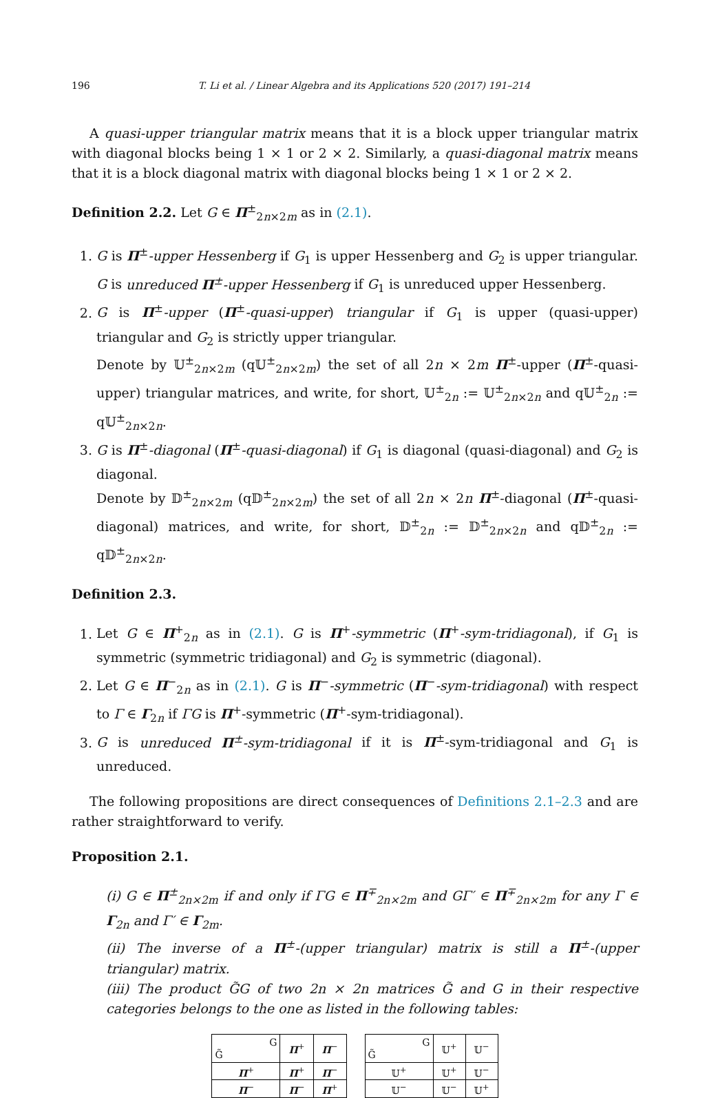196 T. Li et al. / Linear Algebra and its Applications 520 (2017) 191–214
A quasi-upper triangular matrix means that it is a block upper triangular matrix with diagonal blocks being 1 × 1 or 2 × 2. Similarly, a quasi-diagonal matrix means that it is a block diagonal matrix with diagonal blocks being 1 × 1 or 2 × 2.
Definition 2.2. Let G ∈ Π<sup>±</sup><sub>2n×2m</sub> as in (2.1).
1. G is Π<sup>±</sup>-upper Hessenberg if G<sub>1</sub> is upper Hessenberg and G<sub>2</sub> is upper triangular. G is unreduced Π<sup>±</sup>-upper Hessenberg if G<sub>1</sub> is unreduced upper Hessenberg.
2. G is Π<sup>±</sup>-upper (Π<sup>±</sup>-quasi-upper) triangular if G<sub>1</sub> is upper (quasi-upper) triangular and G<sub>2</sub> is strictly upper triangular.
Denote by 𝕌<sup>±</sup><sub>2n×2m</sub> (q𝕌<sup>±</sup><sub>2n×2m</sub>) the set of all 2n × 2m Π<sup>±</sup>-upper (Π<sup>±</sup>-quasi-upper) triangular matrices, and write, for short, 𝕌<sup>±</sup><sub>2n</sub> := 𝕌<sup>±</sup><sub>2n×2n</sub> and q𝕌<sup>±</sup><sub>2n</sub> := q𝕌<sup>±</sup><sub>2n×2n</sub>.
3. G is Π<sup>±</sup>-diagonal (Π<sup>±</sup>-quasi-diagonal) if G<sub>1</sub> is diagonal (quasi-diagonal) and G<sub>2</sub> is diagonal.
Denote by 𝔻<sup>±</sup><sub>2n×2m</sub> (q𝔻<sup>±</sup><sub>2n×2m</sub>) the set of all 2n × 2n Π<sup>±</sup>-diagonal (Π<sup>±</sup>-quasi-diagonal) matrices, and write, for short, 𝔻<sup>±</sup><sub>2n</sub> := 𝔻<sup>±</sup><sub>2n×2n</sub> and q𝔻<sup>±</sup><sub>2n</sub> := q𝔻<sup>±</sup><sub>2n×2n</sub>.
Definition 2.3.
1. Let G ∈ Π<sup>+</sup><sub>2n</sub> as in (2.1). G is Π<sup>+</sup>-symmetric (Π<sup>+</sup>-sym-tridiagonal), if G<sub>1</sub> is symmetric (symmetric tridiagonal) and G<sub>2</sub> is symmetric (diagonal).
2. Let G ∈ Π<sup>−</sup><sub>2n</sub> as in (2.1). G is Π<sup>−</sup>-symmetric (Π<sup>−</sup>-sym-tridiagonal) with respect to Γ ∈ Γ<sub>2n</sub> if ΓG is Π<sup>+</sup>-symmetric (Π<sup>+</sup>-sym-tridiagonal).
3. G is unreduced Π<sup>±</sup>-sym-tridiagonal if it is Π<sup>±</sup>-sym-tridiagonal and G<sub>1</sub> is unreduced.
The following propositions are direct consequences of Definitions 2.1–2.3 and are rather straightforward to verify.
Proposition 2.1.
(i) G ∈ Π<sup>±</sup><sub>2n×2m</sub> if and only if ΓG ∈ Π<sup>∓</sup><sub>2n×2m</sub> and GΓ′ ∈ Π<sup>∓</sup><sub>2n×2m</sub> for any Γ ∈ Γ<sub>2n</sub> and Γ′ ∈ Γ<sub>2m</sub>.
(ii) The inverse of a Π<sup>±</sup>-(upper triangular) matrix is still a Π<sup>±</sup>-(upper triangular) matrix.
(iii) The product G̃G of two 2n × 2n matrices G̃ and G in their respective categories belongs to the one as listed in the following tables:
| G G̃ | Π<sup>+</sup> | Π<sup>−</sup> |
| Π<sup>+</sup> | Π<sup>+</sup> | Π<sup>−</sup> |
| Π<sup>−</sup> | Π<sup>−</sup> | Π<sup>+</sup> |
| G G̃ | 𝕌<sup>+</sup> | 𝕌<sup>−</sup> |
| 𝕌<sup>+</sup> | 𝕌<sup>+</sup> | 𝕌<sup>−</sup> |
| 𝕌<sup>−</sup> | 𝕌<sup>−</sup> | 𝕌<sup>+</sup> |